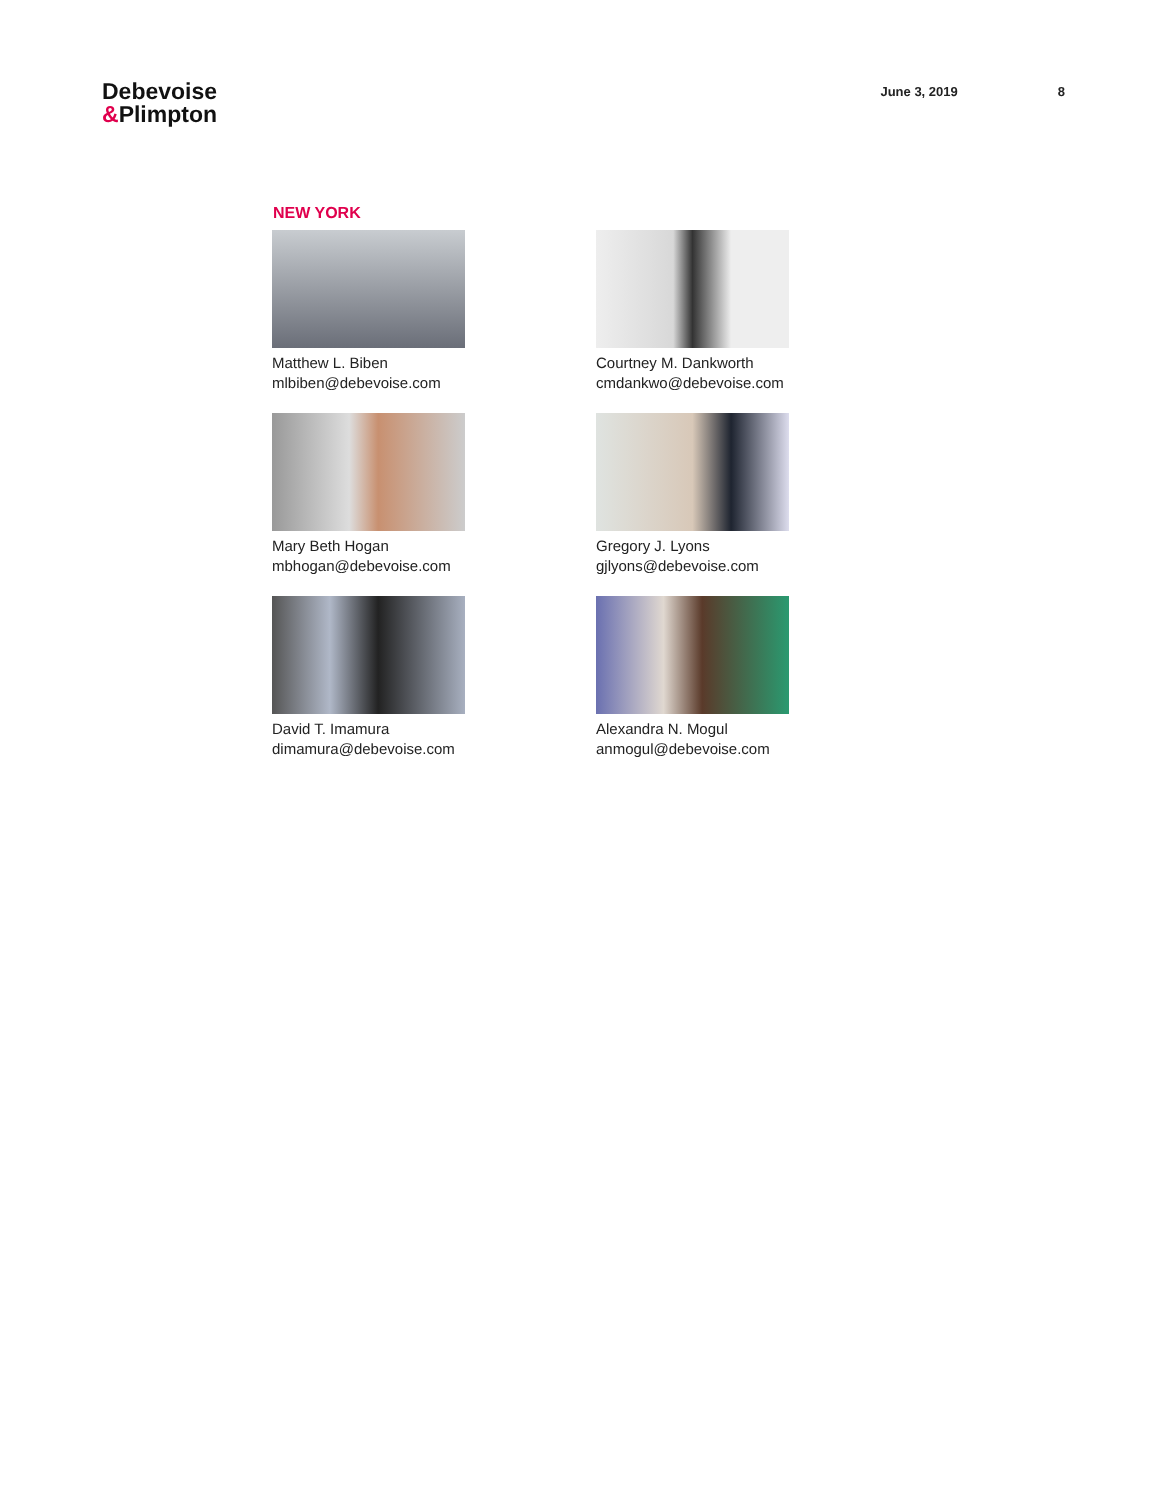Debevoise
&Plimpton
June 3, 2019 8
NEW YORK
Matthew L. Biben
mlbiben@debevoise.com
Courtney M. Dankworth
cmdankwo@debevoise.com
Mary Beth Hogan
mbhogan@debevoise.com
Gregory J. Lyons
gjlyons@debevoise.com
David T. Imamura
dimamura@debevoise.com
Alexandra N. Mogul
anmogul@debevoise.com